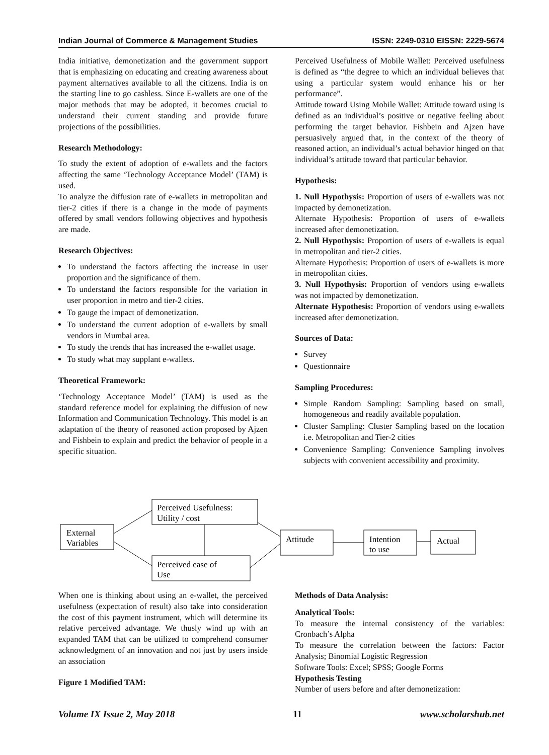Indian Journal of Commerce & Management Studies ISSN: 2249-0310 EISSN: 2229-5674
India initiative, demonetization and the government support that is emphasizing on educating and creating awareness about payment alternatives available to all the citizens. India is on the starting line to go cashless. Since E-wallets are one of the major methods that may be adopted, it becomes crucial to understand their current standing and provide future projections of the possibilities.
Research Methodology:
To study the extent of adoption of e-wallets and the factors affecting the same ‘Technology Acceptance Model’ (TAM) is used.
To analyze the diffusion rate of e-wallets in metropolitan and tier-2 cities if there is a change in the mode of payments offered by small vendors following objectives and hypothesis are made.
Research Objectives:
To understand the factors affecting the increase in user proportion and the significance of them.
To understand the factors responsible for the variation in user proportion in metro and tier-2 cities.
To gauge the impact of demonetization.
To understand the current adoption of e-wallets by small vendors in Mumbai area.
To study the trends that has increased the e-wallet usage.
To study what may supplant e-wallets.
Theoretical Framework:
‘Technology Acceptance Model’ (TAM) is used as the standard reference model for explaining the diffusion of new Information and Communication Technology. This model is an adaptation of the theory of reasoned action proposed by Ajzen and Fishbein to explain and predict the behavior of people in a specific situation.
Perceived Usefulness of Mobile Wallet: Perceived usefulness is defined as “the degree to which an individual believes that using a particular system would enhance his or her performance”.
Attitude toward Using Mobile Wallet: Attitude toward using is defined as an individual’s positive or negative feeling about performing the target behavior. Fishbein and Ajzen have persuasively argued that, in the context of the theory of reasoned action, an individual’s actual behavior hinged on that individual’s attitude toward that particular behavior.
Hypothesis:
1. Null Hypothysis: Proportion of users of e-wallets was not impacted by demonetization.
Alternate Hypothesis: Proportion of users of e-wallets increased after demonetization.
2. Null Hypothysis: Proportion of users of e-wallets is equal in metropolitan and tier-2 cities.
Alternate Hypothesis: Proportion of users of e-wallets is more in metropolitan cities.
3. Null Hypothysis: Proportion of vendors using e-wallets was not impacted by demonetization.
Alternate Hypothesis: Proportion of vendors using e-wallets increased after demonetization.
Sources of Data:
Survey
Questionnaire
Sampling Procedures:
Simple Random Sampling: Sampling based on small, homogeneous and readily available population.
Cluster Sampling: Cluster Sampling based on the location i.e. Metropolitan and Tier-2 cities
Convenience Sampling: Convenience Sampling involves subjects with convenient accessibility and proximity.
External
Variables
Perceived Usefulness:
Utility / cost
Perceived ease of
Use
Attitude
Intention
to use
Actual
When one is thinking about using an e-wallet, the perceived usefulness (expectation of result) also take into consideration the cost of this payment instrument, which will determine its relative perceived advantage. We thusly wind up with an expanded TAM that can be utilized to comprehend consumer acknowledgment of an innovation and not just by users inside an association
Figure 1 Modified TAM:
Methods of Data Analysis:
Analytical Tools:
To measure the internal consistency of the variables: Cronbach’s Alpha
To measure the correlation between the factors: Factor Analysis; Binomial Logistic Regression
Software Tools: Excel; SPSS; Google Forms
Hypothesis Testing
Number of users before and after demonetization:
Volume IX Issue 2, May 2018 11 www.scholarshub.net